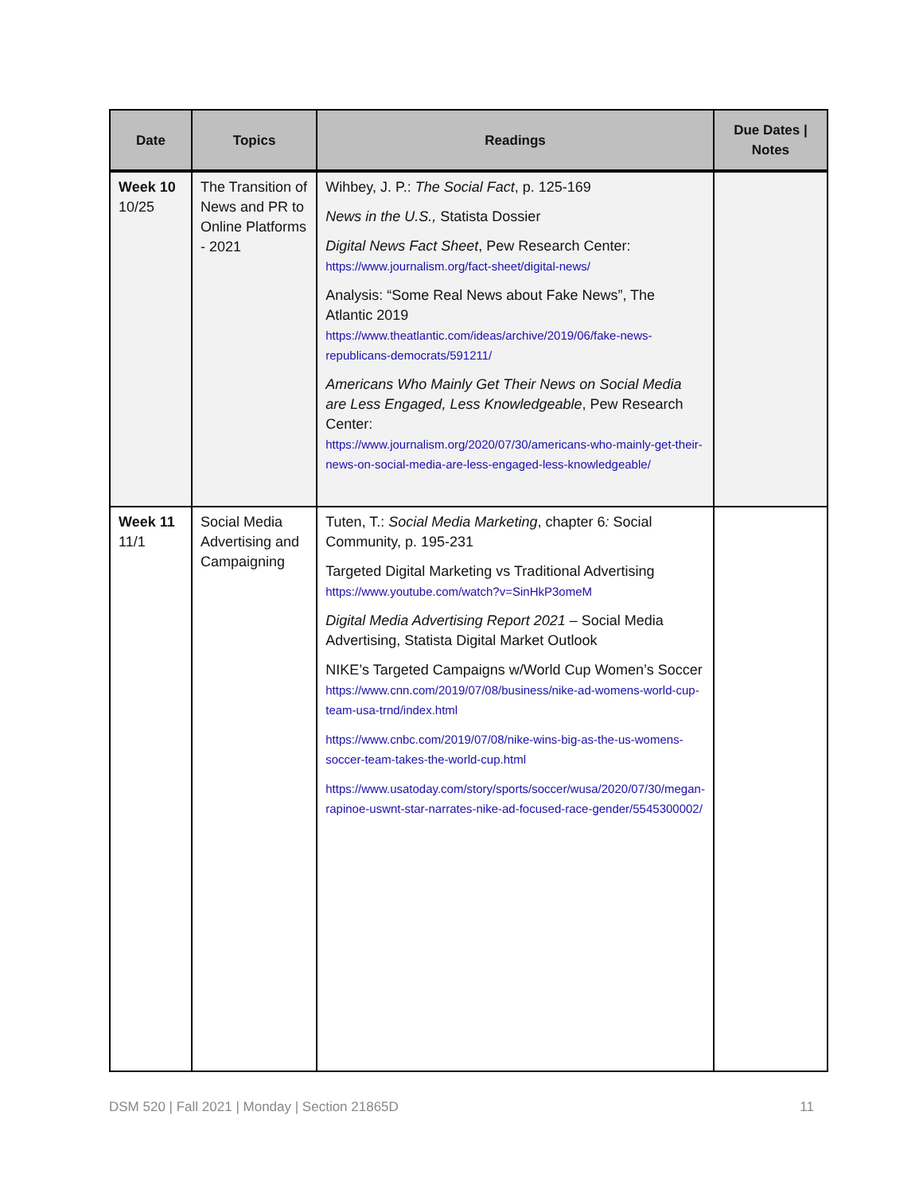| Date | Topics | Readings | Due Dates / Notes |
| --- | --- | --- | --- |
| Week 10 10/25 | The Transition of News and PR to Online Platforms - 2021 | Wihbey, J. P.: The Social Fact , p. 125-169 News in the U.S., Statista Dossier Digital News Fact Sheet , Pew Research Center: https://www.journalism.org/fact-sheet/digital-news/ Analysis: “Some Real News about Fake News”, The Atlantic 2019 https://www.theatlantic.com/ideas/archive/2019/06/fake-news-republicans-democrats/591211/ Americans Who Mainly Get Their News on Social Media are Less Engaged, Less Knowledgeable , Pew Research Center: https://www.journalism.org/2020/07/30/americans-who-mainly-get-their-news-on-social-media-are-less-engaged-less-knowledgeable/ | |
| Week 11 11/1 | Social Media Advertising and Campaigning | Tuten, T.: Social Media Marketing , chapter 6 : Social Community, p. 195-231 Targeted Digital Marketing vs Traditional Advertising https://www.youtube.com/watch?v=SinHkP3omeM Digital Media Advertising Report 2021 – Social Media Advertising, Statista Digital Market Outlook NIKE’s Targeted Campaigns w/World Cup Women’s Soccer https://www.cnn.com/2019/07/08/business/nike-ad-womens-world-cup-team-usa-trnd/index.html https://www.cnbc.com/2019/07/08/nike-wins-big-as-the-us-womens-soccer-team-takes-the-world-cup.html https://www.usatoday.com/story/sports/soccer/wusa/2020/07/30/megan-rapinoe-uswnt-star-narrates-nike-ad-focused-race-gender/5545300002/ | |
DSM 520 | Fall 2021 | Monday | Section 21865D 11